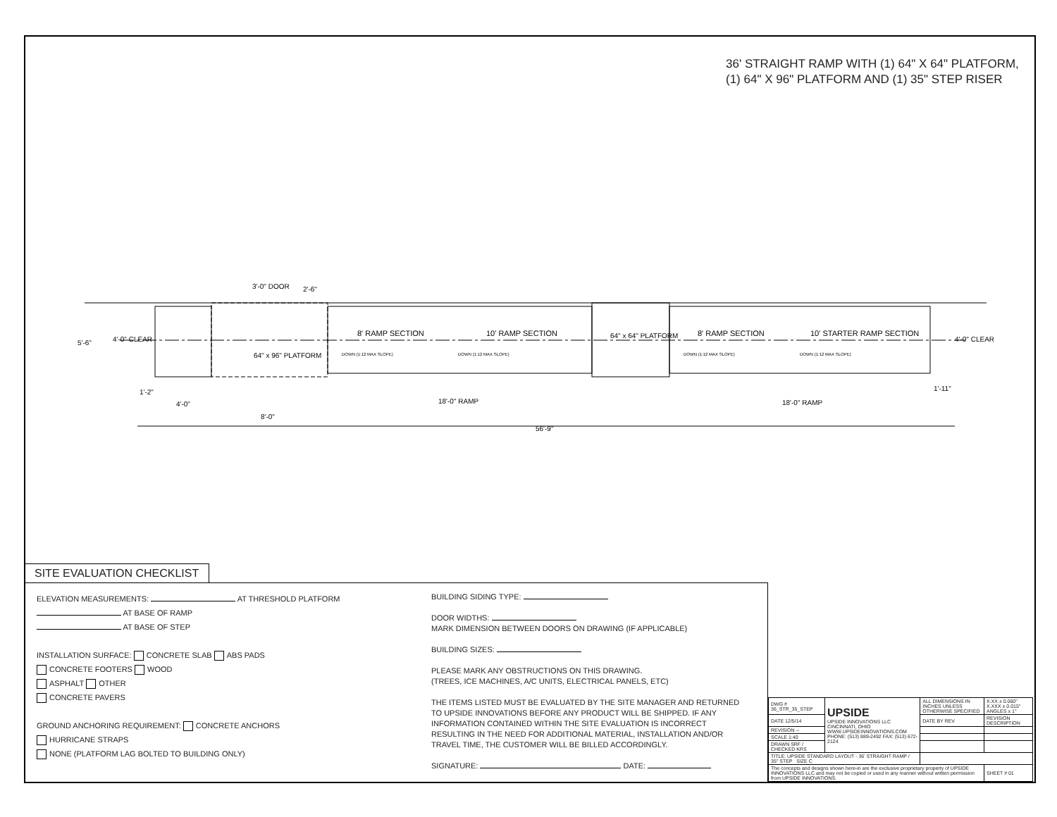36' STRAIGHT RAMP WITH (1) 64" X 64" PLATFORM,
(1) 64" X 96" PLATFORM AND (1) 35" STEP RISER
3'-0" DOOR
2'-6"
5'-6"
4'-0" CLEAR
64" x 96" PLATFORM
8' RAMP SECTION
10' RAMP SECTION
64" x 64" PLATFORM
8' RAMP SECTION
10' STARTER RAMP SECTION
DOWN (1:12 MAX SLOPE)
DOWN (1:12 MAX SLOPE)
DOWN (1:12 MAX SLOPE)
DOWN (1:12 MAX SLOPE)
4'-0" CLEAR
1'-2"
1'-11"
4'-0"
8'-0"
18'-0" RAMP
18'-0" RAMP
56'-9"
SITE EVALUATION CHECKLIST
ELEVATION MEASUREMENTS: AT THRESHOLD PLATFORM
AT BASE OF RAMP
AT BASE OF STEP
INSTALLATION SURFACE: CONCRETE SLAB ABS PADS
CONCRETE FOOTERS WOOD
ASPHALT OTHER
CONCRETE PAVERS
GROUND ANCHORING REQUIREMENT: CONCRETE ANCHORS
HURRICANE STRAPS
NONE (PLATFORM LAG BOLTED TO BUILDING ONLY)
BUILDING SIDING TYPE:
DOOR WIDTHS:
MARK DIMENSION BETWEEN DOORS ON DRAWING (IF APPLICABLE)
BUILDING SIZES:
PLEASE MARK ANY OBSTRUCTIONS ON THIS DRAWING.
(TREES, ICE MACHINES, A/C UNITS, ELECTRICAL PANELS, ETC)
THE ITEMS LISTED MUST BE EVALUATED BY THE SITE MANAGER AND RETURNED TO UPSIDE INNOVATIONS BEFORE ANY PRODUCT WILL BE SHIPPED. IF ANY INFORMATION CONTAINED WITHIN THE SITE EVALUATION IS INCORRECT RESULTING IN THE NEED FOR ADDITIONAL MATERIAL, INSTALLATION AND/OR TRAVEL TIME, THE CUSTOMER WILL BE BILLED ACCORDINGLY.
SIGNATURE: DATE:
| DWG # 36_STR_35_STEP | UPSIDE UPSIDE INNOVATIONS LLC CINCINNATI, OHIO WWW.UPSIDEINNOVATIONS.COM PHONE: (513) 889-2492 FAX: (513) 672-2124 | ALL DIMENSIONS IN INCHES UNLESS OTHERWISE SPECIFIED | X.XX ± 0.060" X.XXX ± 0.015" ANGLES ± 1° |
| DATE 12/5/14 | | DATE BY REV | REVISION DESCRIPTION |
| REVISION -- | | | |
| SCALE 1:40 | | | |
| DRAWN SRF / CHECKED KRS | | | |
| TITLE: UPSIDE STANDARD LAYOUT - 36' STRAIGHT RAMP / 35" STEP SIZE C | | | |
| The concepts and designs shown here-in are the exclusive proprietary property of UPSIDE INNOVATIONS LLC and may not be copied or used in any manner without written permission from UPSIDE INNOVATIONS. | | | SHEET # 01 |